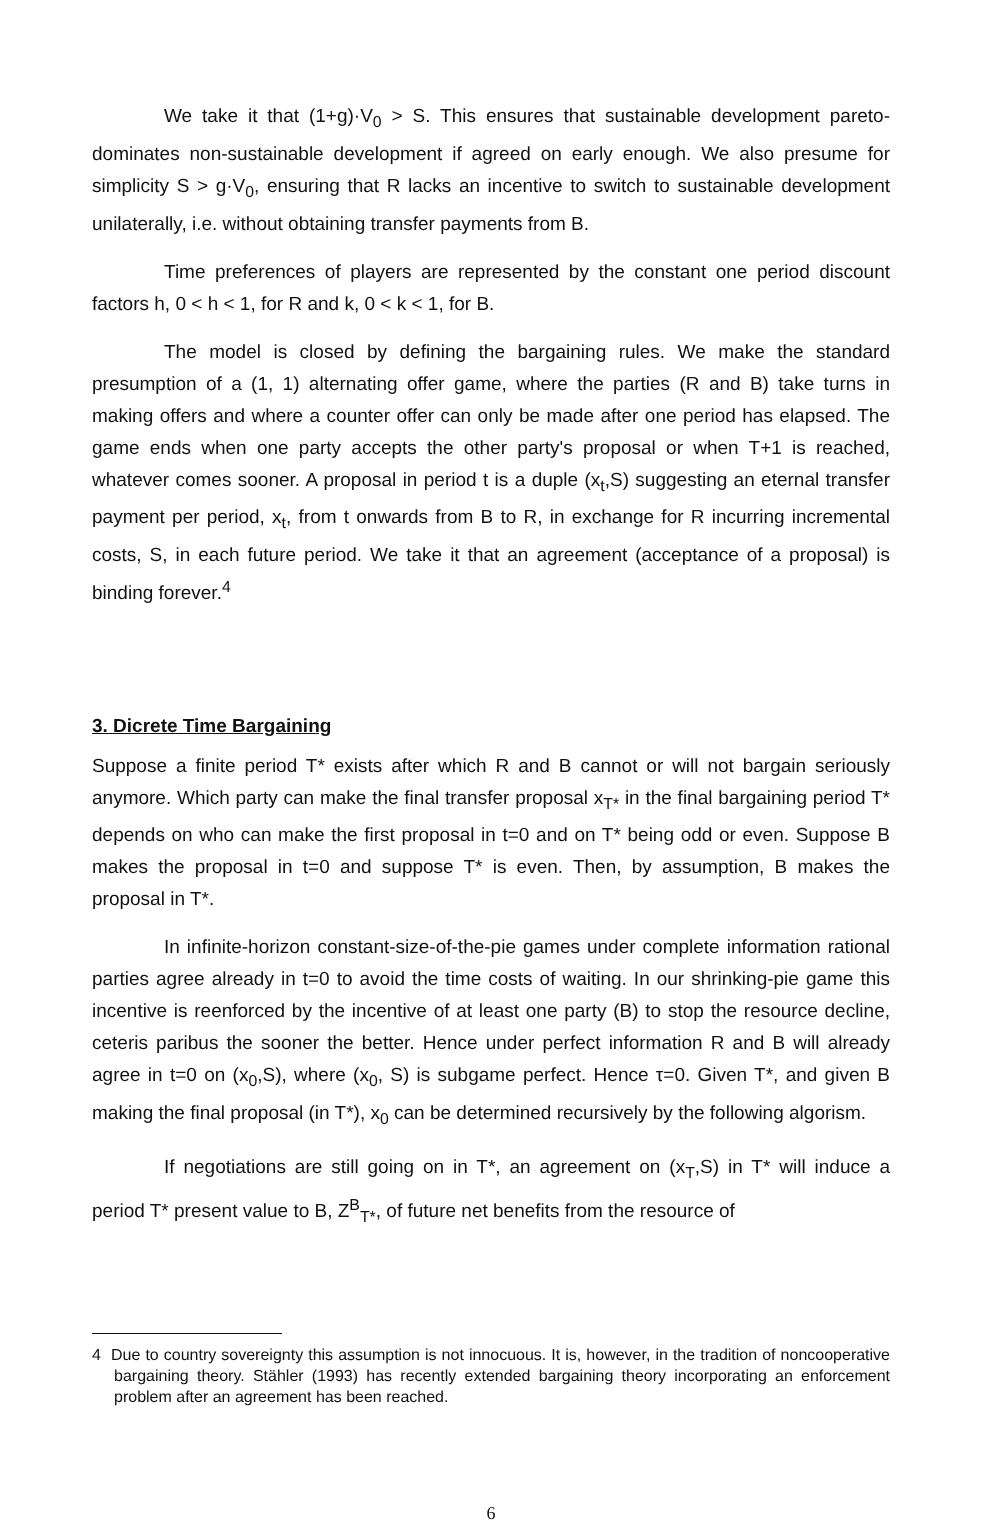We take it that (1+g)·V<sub>0</sub> > S. This ensures that sustainable development pareto-dominates non-sustainable development if agreed on early enough. We also presume for simplicity S > g·V<sub>0</sub>, ensuring that R lacks an incentive to switch to sustainable development unilaterally, i.e. without obtaining transfer payments from B.
Time preferences of players are represented by the constant one period discount factors h, 0 < h < 1, for R and k, 0 < k < 1, for B.
The model is closed by defining the bargaining rules. We make the standard presumption of a (1, 1) alternating offer game, where the parties (R and B) take turns in making offers and where a counter offer can only be made after one period has elapsed. The game ends when one party accepts the other party's proposal or when T+1 is reached, whatever comes sooner. A proposal in period t is a duple (x<sub>t</sub>,S) suggesting an eternal transfer payment per period, x<sub>t</sub>, from t onwards from B to R, in exchange for R incurring incremental costs, S, in each future period. We take it that an agreement (acceptance of a proposal) is binding forever.<sup>4</sup>
3. Dicrete Time Bargaining
Suppose a finite period T* exists after which R and B cannot or will not bargain seriously anymore. Which party can make the final transfer proposal x<sub>T*</sub> in the final bargaining period T* depends on who can make the first proposal in t=0 and on T* being odd or even. Suppose B makes the proposal in t=0 and suppose T* is even. Then, by assumption, B makes the proposal in T*.
In infinite-horizon constant-size-of-the-pie games under complete information rational parties agree already in t=0 to avoid the time costs of waiting. In our shrinking-pie game this incentive is reenforced by the incentive of at least one party (B) to stop the resource decline, ceteris paribus the sooner the better. Hence under perfect information R and B will already agree in t=0 on (x<sub>0</sub>,S), where (x<sub>0</sub>, S) is subgame perfect. Hence τ=0. Given T*, and given B making the final proposal (in T*), x<sub>0</sub> can be determined recursively by the following algorism.
If negotiations are still going on in T*, an agreement on (x<sub>T</sub>,S) in T* will induce a period T* present value to B, Z<sup>B</sup><sub>T*</sub>, of future net benefits from the resource of
4 Due to country sovereignty this assumption is not innocuous. It is, however, in the tradition of noncooperative bargaining theory. Stähler (1993) has recently extended bargaining theory incorporating an enforcement problem after an agreement has been reached.
6